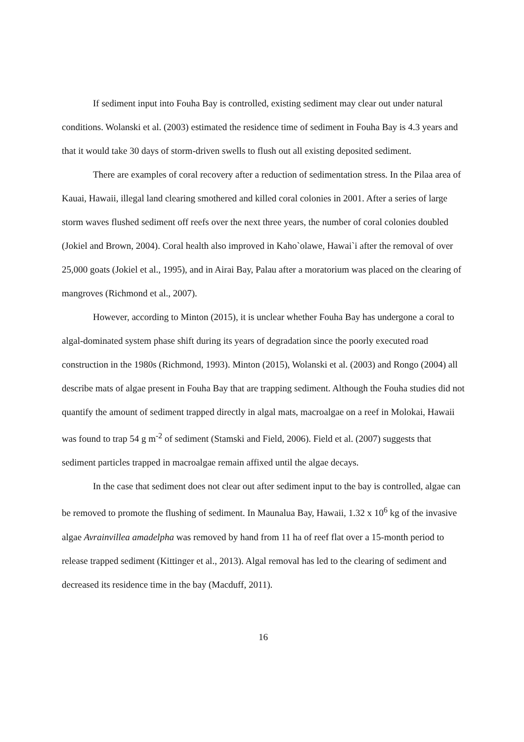If sediment input into Fouha Bay is controlled, existing sediment may clear out under natural conditions. Wolanski et al. (2003) estimated the residence time of sediment in Fouha Bay is 4.3 years and that it would take 30 days of storm-driven swells to flush out all existing deposited sediment.
There are examples of coral recovery after a reduction of sedimentation stress. In the Pilaa area of Kauai, Hawaii, illegal land clearing smothered and killed coral colonies in 2001. After a series of large storm waves flushed sediment off reefs over the next three years, the number of coral colonies doubled (Jokiel and Brown, 2004). Coral health also improved in Kaho`olawe, Hawai`i after the removal of over 25,000 goats (Jokiel et al., 1995), and in Airai Bay, Palau after a moratorium was placed on the clearing of mangroves (Richmond et al., 2007).
However, according to Minton (2015), it is unclear whether Fouha Bay has undergone a coral to algal-dominated system phase shift during its years of degradation since the poorly executed road construction in the 1980s (Richmond, 1993). Minton (2015), Wolanski et al. (2003) and Rongo (2004) all describe mats of algae present in Fouha Bay that are trapping sediment. Although the Fouha studies did not quantify the amount of sediment trapped directly in algal mats, macroalgae on a reef in Molokai, Hawaii was found to trap 54 g m<sup>-2</sup> of sediment (Stamski and Field, 2006). Field et al. (2007) suggests that sediment particles trapped in macroalgae remain affixed until the algae decays.
In the case that sediment does not clear out after sediment input to the bay is controlled, algae can be removed to promote the flushing of sediment. In Maunalua Bay, Hawaii, 1.32 x 10<sup>6</sup> kg of the invasive algae Avrainvillea amadelpha was removed by hand from 11 ha of reef flat over a 15-month period to release trapped sediment (Kittinger et al., 2013). Algal removal has led to the clearing of sediment and decreased its residence time in the bay (Macduff, 2011).
16